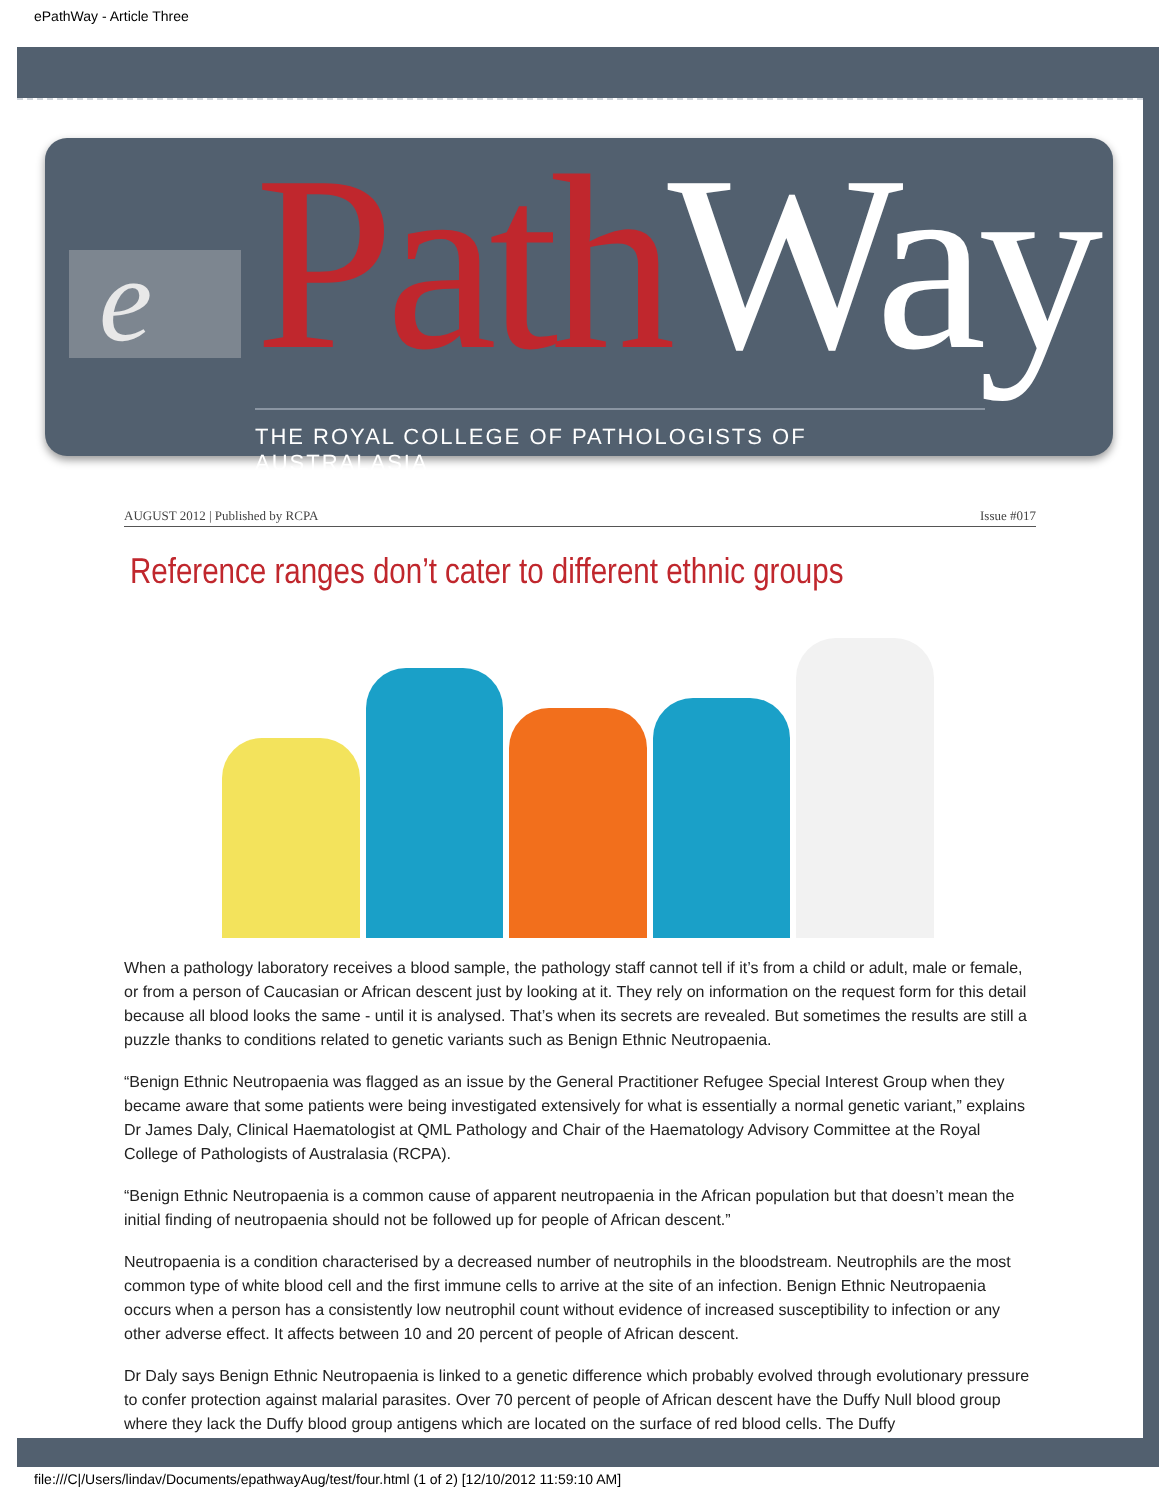ePathWay - Article Three
e Path Way THE ROYAL COLLEGE OF PATHOLOGISTS OF AUSTRALASIA
AUGUST 2012 | Published by RCPA Issue #017
Reference ranges don’t cater to different ethnic groups
When a pathology laboratory receives a blood sample, the pathology staff cannot tell if it’s from a child or adult, male or female, or from a person of Caucasian or African descent just by looking at it. They rely on information on the request form for this detail because all blood looks the same - until it is analysed. That’s when its secrets are revealed. But sometimes the results are still a puzzle thanks to conditions related to genetic variants such as Benign Ethnic Neutropaenia.
“Benign Ethnic Neutropaenia was flagged as an issue by the General Practitioner Refugee Special Interest Group when they became aware that some patients were being investigated extensively for what is essentially a normal genetic variant,” explains Dr James Daly, Clinical Haematologist at QML Pathology and Chair of the Haematology Advisory Committee at the Royal College of Pathologists of Australasia (RCPA).
“Benign Ethnic Neutropaenia is a common cause of apparent neutropaenia in the African population but that doesn’t mean the initial finding of neutropaenia should not be followed up for people of African descent.”
Neutropaenia is a condition characterised by a decreased number of neutrophils in the bloodstream. Neutrophils are the most common type of white blood cell and the first immune cells to arrive at the site of an infection. Benign Ethnic Neutropaenia occurs when a person has a consistently low neutrophil count without evidence of increased susceptibility to infection or any other adverse effect. It affects between 10 and 20 percent of people of African descent.
Dr Daly says Benign Ethnic Neutropaenia is linked to a genetic difference which probably evolved through evolutionary pressure to confer protection against malarial parasites. Over 70 percent of people of African descent have the Duffy Null blood group where they lack the Duffy blood group antigens which are located on the surface of red blood cells. The Duffy
file:///C|/Users/lindav/Documents/epathwayAug/test/four.html (1 of 2) [12/10/2012 11:59:10 AM]